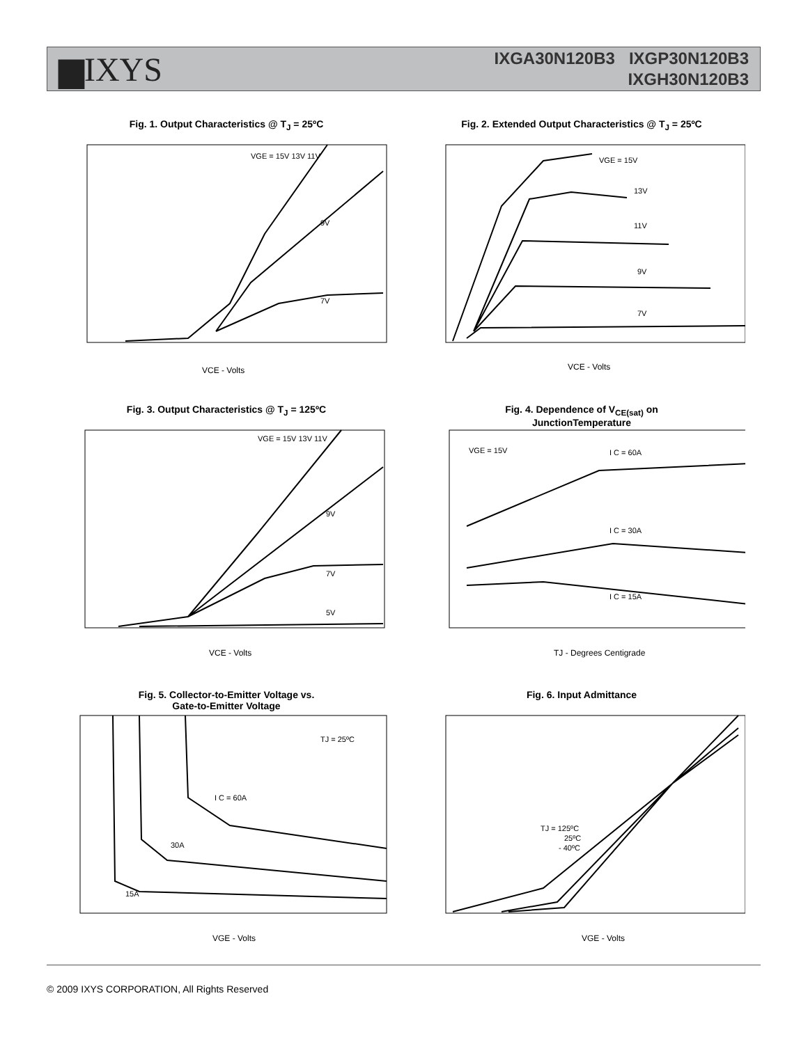▆IXYS
IXGA30N120B3 IXGP30N120B3
IXGH30N120B3
Fig. 1. Output Characteristics @ T<sub>J</sub> = 25ºC
VGE = 15V 13V 11V
9V
7V
VCE - Volts
Fig. 2. Extended Output Characteristics @ T<sub>J</sub> = 25ºC
VGE = 15V
13V
11V
9V
7V
VCE - Volts
Fig. 3. Output Characteristics @ T<sub>J</sub> = 125ºC
VGE = 15V 13V 11V
9V
7V
5V
VCE - Volts
Fig. 4. Dependence of V<sub>CE(sat)</sub> on
JunctionTemperature
VGE = 15V
I C = 60A
I C = 30A
I C = 15A
TJ - Degrees Centigrade
Fig. 5. Collector-to-Emitter Voltage vs.
Gate-to-Emitter Voltage
TJ = 25ºC
I C = 60A
30A
15A
VGE - Volts
Fig. 6. Input Admittance
TJ = 125ºC
25ºC
- 40ºC
VGE - Volts
© 2009 IXYS CORPORATION, All Rights Reserved